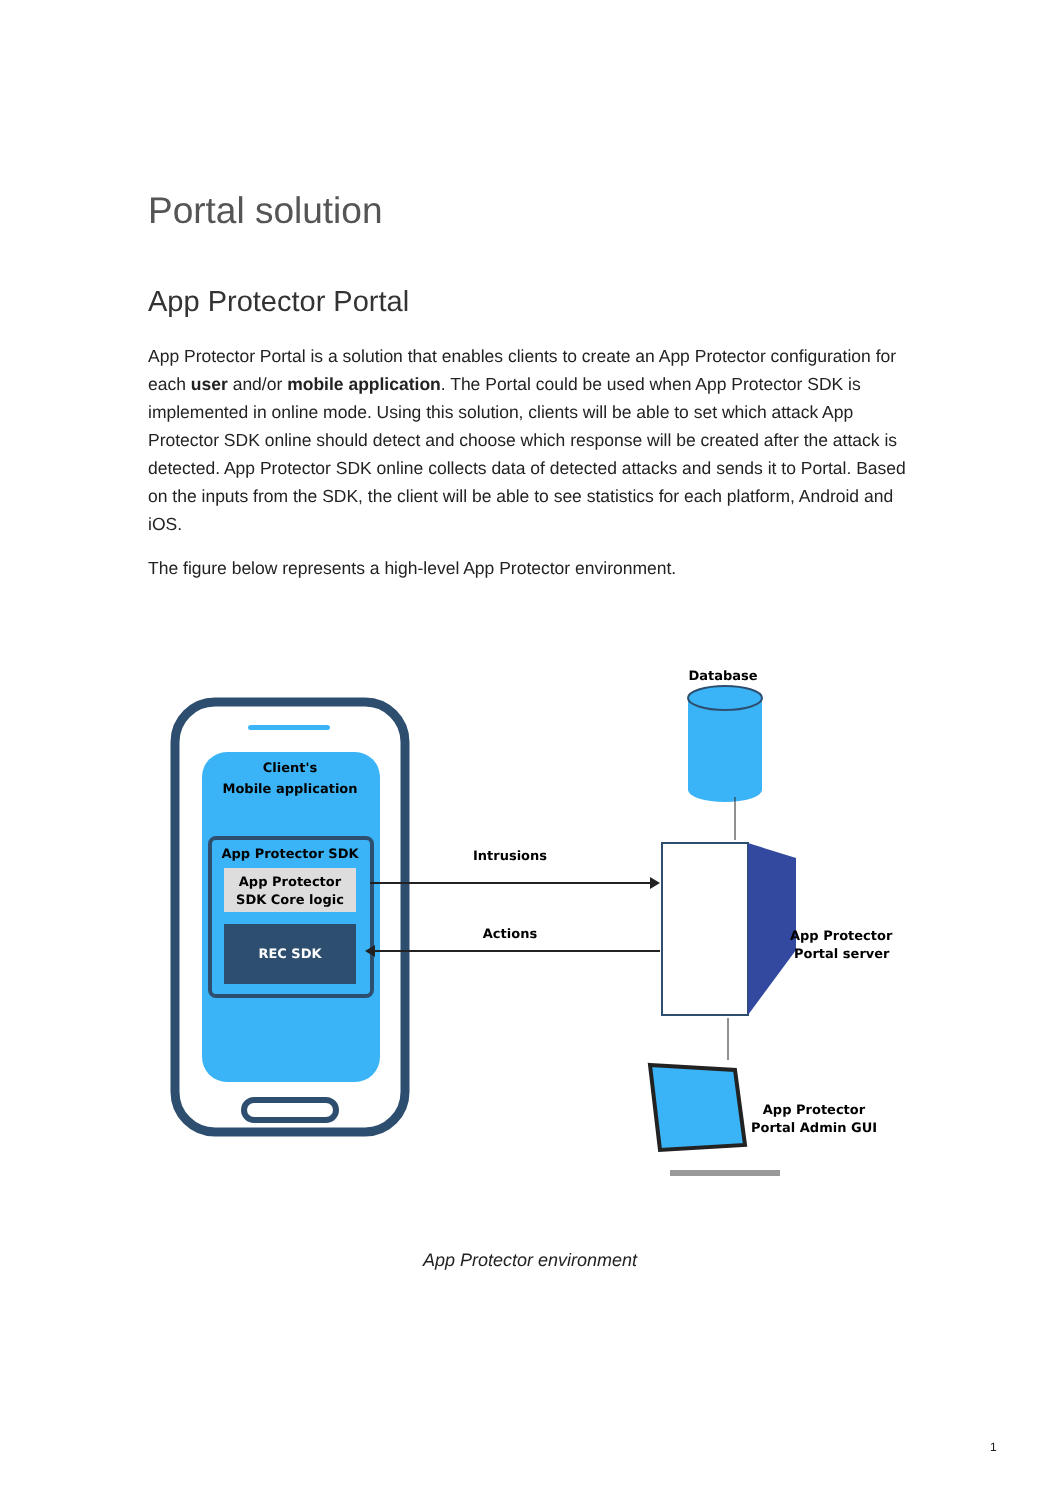Portal solution
App Protector Portal
App Protector Portal is a solution that enables clients to create an App Protector configuration for each user and/or mobile application. The Portal could be used when App Protector SDK is implemented in online mode. Using this solution, clients will be able to set which attack App Protector SDK online should detect and choose which response will be created after the attack is detected. App Protector SDK online collects data of detected attacks and sends it to Portal. Based on the inputs from the SDK, the client will be able to see statistics for each platform, Android and iOS.
The figure below represents a high-level App Protector environment.
Client's
Mobile application
App Protector SDK
App Protector
SDK Core logic
REC SDK
Intrusions
Actions
Database
App Protector
Portal server
App Protector
Portal Admin GUI
App Protector environment
1